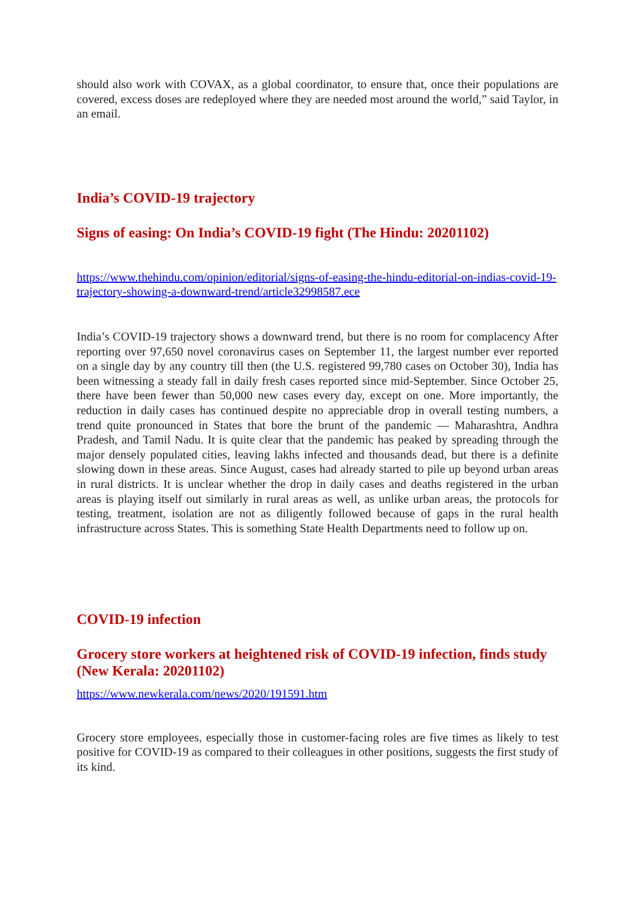should also work with COVAX, as a global coordinator, to ensure that, once their populations are covered, excess doses are redeployed where they are needed most around the world,” said Taylor, in an email.
India’s COVID-19 trajectory
Signs of easing: On India’s COVID-19 fight (The Hindu: 20201102)
https://www.thehindu.com/opinion/editorial/signs-of-easing-the-hindu-editorial-on-indias-covid-19-trajectory-showing-a-downward-trend/article32998587.ece
India’s COVID-19 trajectory shows a downward trend, but there is no room for complacency After reporting over 97,650 novel coronavirus cases on September 11, the largest number ever reported on a single day by any country till then (the U.S. registered 99,780 cases on October 30), India has been witnessing a steady fall in daily fresh cases reported since mid-September. Since October 25, there have been fewer than 50,000 new cases every day, except on one. More importantly, the reduction in daily cases has continued despite no appreciable drop in overall testing numbers, a trend quite pronounced in States that bore the brunt of the pandemic — Maharashtra, Andhra Pradesh, and Tamil Nadu. It is quite clear that the pandemic has peaked by spreading through the major densely populated cities, leaving lakhs infected and thousands dead, but there is a definite slowing down in these areas. Since August, cases had already started to pile up beyond urban areas in rural districts. It is unclear whether the drop in daily cases and deaths registered in the urban areas is playing itself out similarly in rural areas as well, as unlike urban areas, the protocols for testing, treatment, isolation are not as diligently followed because of gaps in the rural health infrastructure across States. This is something State Health Departments need to follow up on.
COVID-19 infection
Grocery store workers at heightened risk of COVID-19 infection, finds study (New Kerala: 20201102)
https://www.newkerala.com/news/2020/191591.htm
Grocery store employees, especially those in customer-facing roles are five times as likely to test positive for COVID-19 as compared to their colleagues in other positions, suggests the first study of its kind.